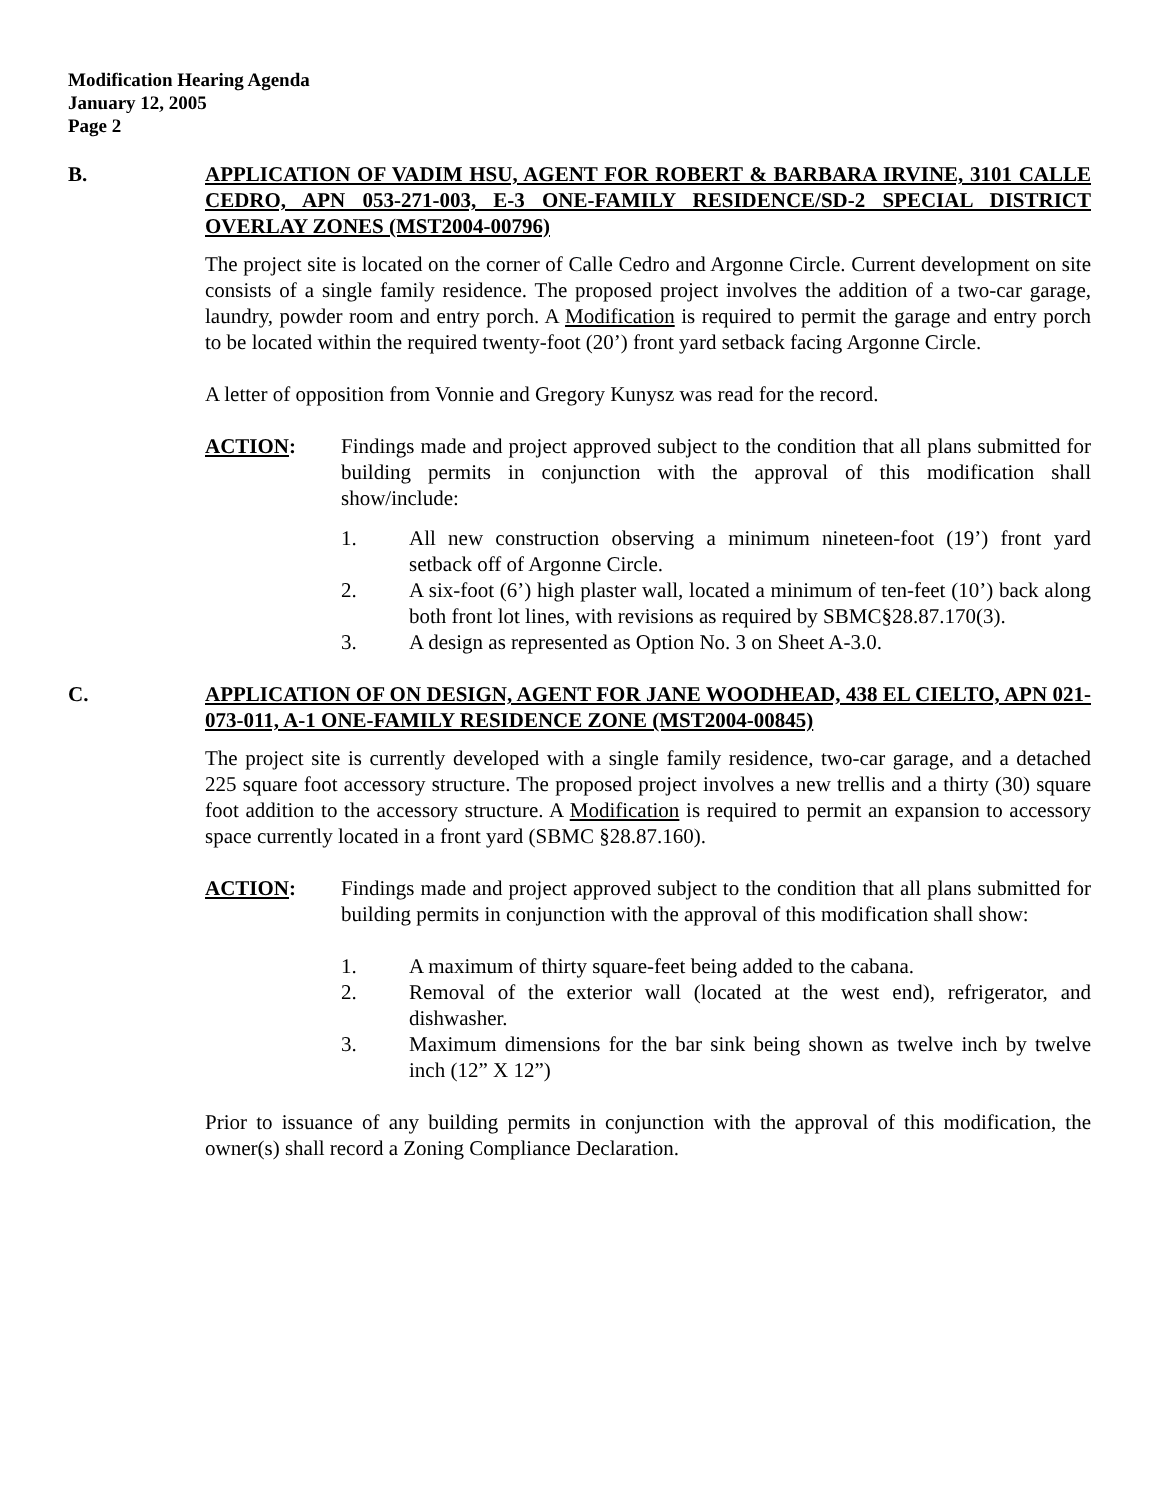Modification Hearing Agenda
January 12, 2005
Page 2
B. APPLICATION OF VADIM HSU, AGENT FOR ROBERT & BARBARA IRVINE, 3101 CALLE CEDRO, APN 053-271-003, E-3 ONE-FAMILY RESIDENCE/SD-2 SPECIAL DISTRICT OVERLAY ZONES (MST2004-00796)
The project site is located on the corner of Calle Cedro and Argonne Circle. Current development on site consists of a single family residence. The proposed project involves the addition of a two-car garage, laundry, powder room and entry porch. A Modification is required to permit the garage and entry porch to be located within the required twenty-foot (20’) front yard setback facing Argonne Circle.
A letter of opposition from Vonnie and Gregory Kunysz was read for the record.
ACTION: Findings made and project approved subject to the condition that all plans submitted for building permits in conjunction with the approval of this modification shall show/include:
1. All new construction observing a minimum nineteen-foot (19’) front yard setback off of Argonne Circle.
2. A six-foot (6’) high plaster wall, located a minimum of ten-feet (10’) back along both front lot lines, with revisions as required by SBMC§28.87.170(3).
3. A design as represented as Option No. 3 on Sheet A-3.0.
C. APPLICATION OF ON DESIGN, AGENT FOR JANE WOODHEAD, 438 EL CIELTO, APN 021-073-011, A-1 ONE-FAMILY RESIDENCE ZONE (MST2004-00845)
The project site is currently developed with a single family residence, two-car garage, and a detached 225 square foot accessory structure. The proposed project involves a new trellis and a thirty (30) square foot addition to the accessory structure. A Modification is required to permit an expansion to accessory space currently located in a front yard (SBMC §28.87.160).
ACTION: Findings made and project approved subject to the condition that all plans submitted for building permits in conjunction with the approval of this modification shall show:
1. A maximum of thirty square-feet being added to the cabana.
2. Removal of the exterior wall (located at the west end), refrigerator, and dishwasher.
3. Maximum dimensions for the bar sink being shown as twelve inch by twelve inch (12” X 12”)
Prior to issuance of any building permits in conjunction with the approval of this modification, the owner(s) shall record a Zoning Compliance Declaration.